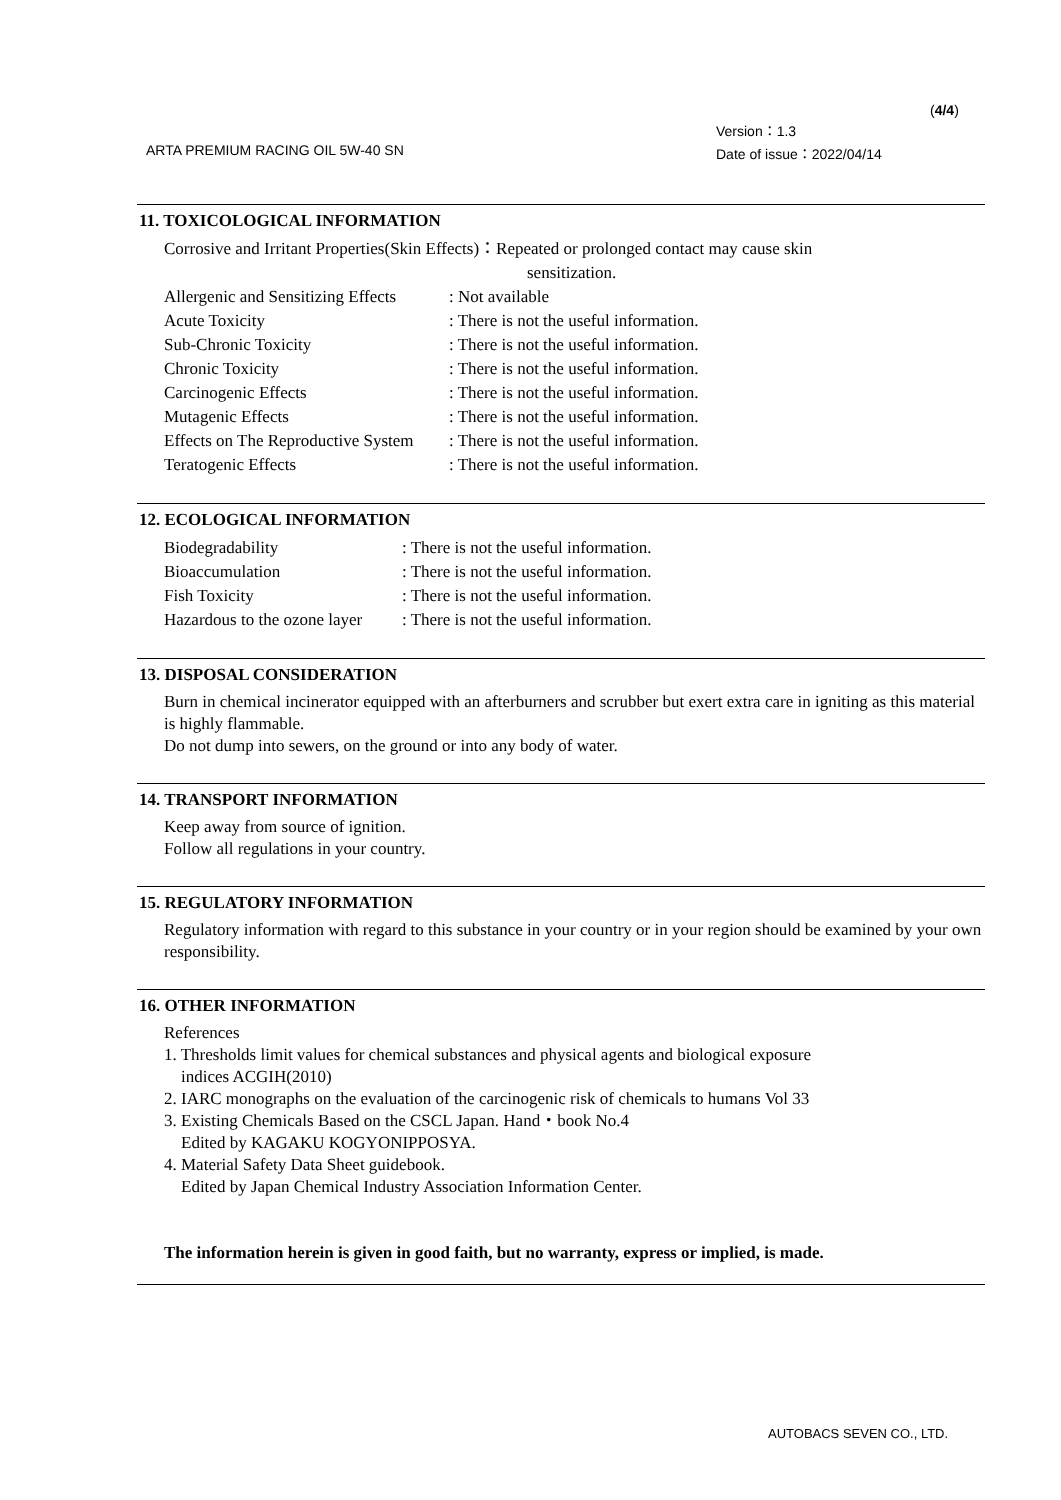(4/4)
Version：1.3
Date of issue：2022/04/14
ARTA PREMIUM RACING OIL 5W-40 SN
11. TOXICOLOGICAL INFORMATION
| Corrosive and Irritant Properties(Skin Effects)：Repeated or prolonged contact may cause skin sensitization. | |
| Allergenic and Sensitizing Effects | : Not available |
| Acute Toxicity | : There is not the useful information. |
| Sub-Chronic Toxicity | : There is not the useful information. |
| Chronic Toxicity | : There is not the useful information. |
| Carcinogenic Effects | : There is not the useful information. |
| Mutagenic Effects | : There is not the useful information. |
| Effects on The Reproductive System | : There is not the useful information. |
| Teratogenic Effects | : There is not the useful information. |
12. ECOLOGICAL INFORMATION
| Biodegradability | : There is not the useful information. |
| Bioaccumulation | : There is not the useful information. |
| Fish Toxicity | : There is not the useful information. |
| Hazardous to the ozone layer | : There is not the useful information. |
13. DISPOSAL CONSIDERATION
Burn in chemical incinerator equipped with an afterburners and scrubber but exert extra care in igniting as this material is highly flammable.
Do not dump into sewers, on the ground or into any body of water.
14. TRANSPORT INFORMATION
Keep away from source of ignition.
Follow all regulations in your country.
15. REGULATORY INFORMATION
Regulatory information with regard to this substance in your country or in your region should be examined by your own responsibility.
16. OTHER INFORMATION
References
1. Thresholds limit values for chemical substances and physical agents and biological exposure
indices ACGIH(2010)
2. IARC monographs on the evaluation of the carcinogenic risk of chemicals to humans Vol 33
3. Existing Chemicals Based on the CSCL Japan. Hand・book No.4
Edited by KAGAKU KOGYONIPPOSYA.
4. Material Safety Data Sheet guidebook.
Edited by Japan Chemical Industry Association Information Center.
The information herein is given in good faith, but no warranty, express or implied, is made.
AUTOBACS SEVEN CO., LTD.